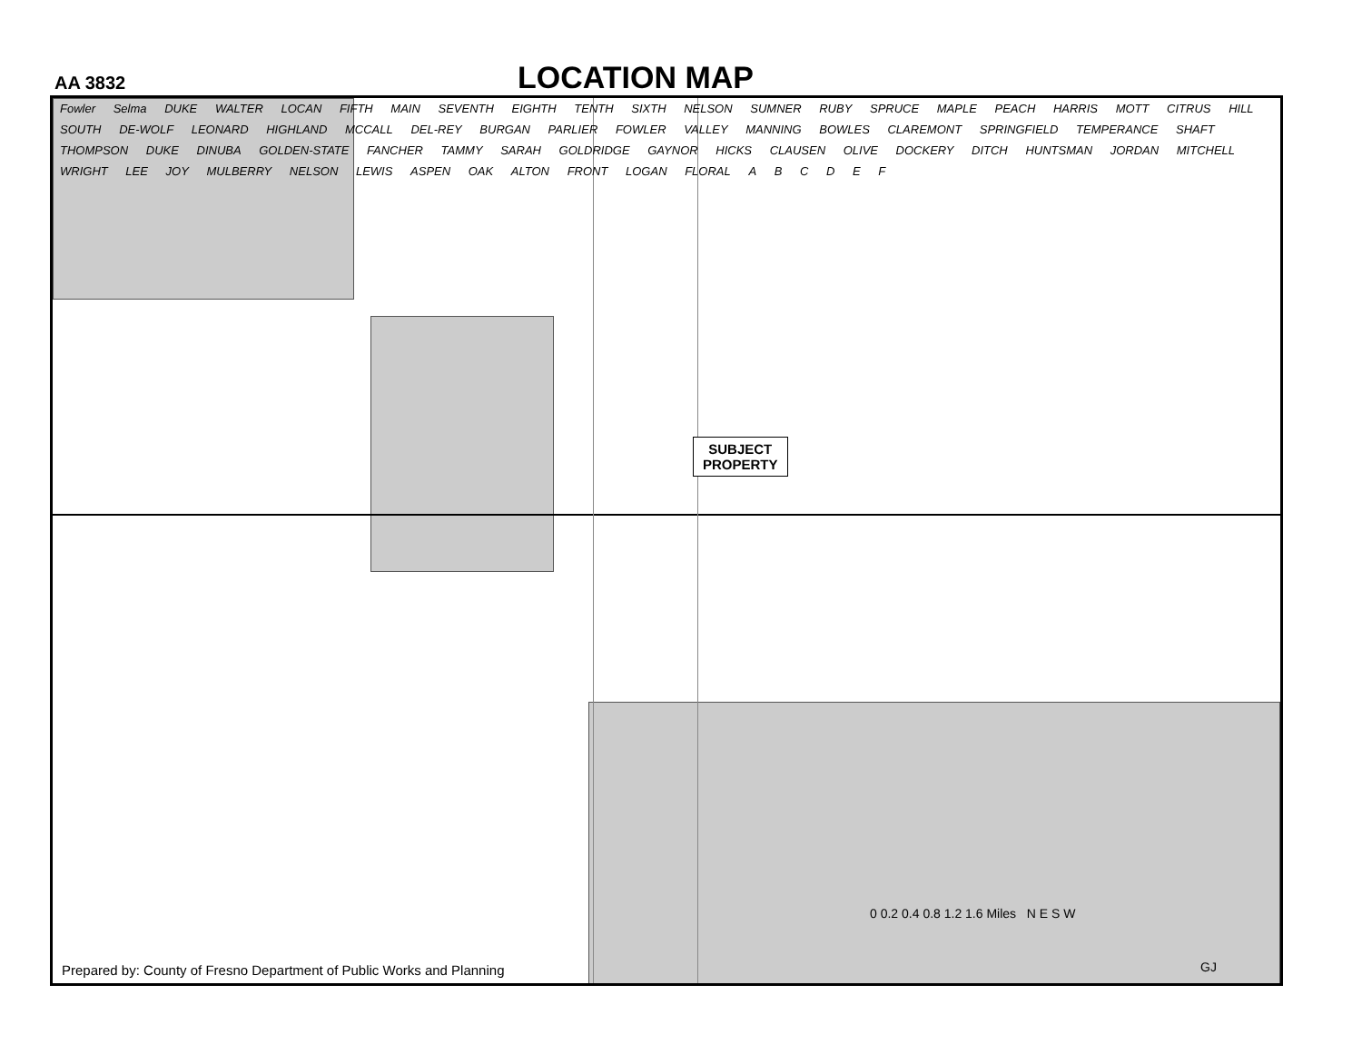AA 3832
LOCATION MAP
SUBJECT
PROPERTY
Fowler Selma DUKE WALTER LOCAN FIFTH MAIN SEVENTH EIGHTH TENTH SIXTH NELSON SUMNER RUBY SPRUCE MAPLE PEACH HARRIS MOTT CITRUS HILL SOUTH DE-WOLF LEONARD HIGHLAND MCCALL DEL-REY BURGAN PARLIER FOWLER VALLEY MANNING BOWLES CLAREMONT SPRINGFIELD TEMPERANCE SHAFT THOMPSON DUKE DINUBA GOLDEN-STATE FANCHER TAMMY SARAH GOLDRIDGE GAYNOR HICKS CLAUSEN OLIVE DOCKERY DITCH HUNTSMAN JORDAN MITCHELL WRIGHT LEE JOY MULBERRY NELSON LEWIS ASPEN OAK ALTON FRONT LOGAN FLORAL A B C D E F
0 0.2 0.4 0.8 1.2 1.6 Miles N E S W
Prepared by: County of Fresno Department of Public Works and Planning
GJ